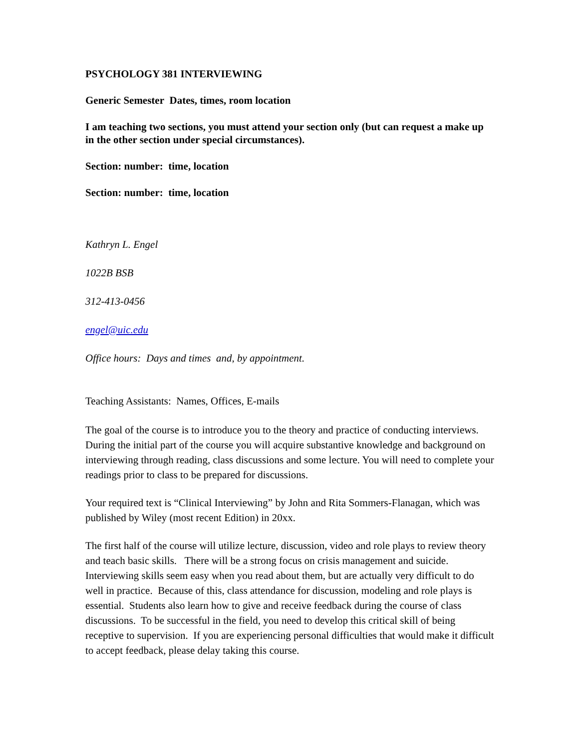PSYCHOLOGY 381 INTERVIEWING
Generic Semester Dates, times, room location
I am teaching two sections, you must attend your section only (but can request a make up in the other section under special circumstances).
Section: number: time, location
Section: number: time, location
Kathryn L. Engel
1022B BSB
312-413-0456
engel@uic.edu
Office hours: Days and times and, by appointment.
Teaching Assistants: Names, Offices, E-mails
The goal of the course is to introduce you to the theory and practice of conducting interviews. During the initial part of the course you will acquire substantive knowledge and background on interviewing through reading, class discussions and some lecture. You will need to complete your readings prior to class to be prepared for discussions.
Your required text is “Clinical Interviewing” by John and Rita Sommers-Flanagan, which was published by Wiley (most recent Edition) in 20xx.
The first half of the course will utilize lecture, discussion, video and role plays to review theory and teach basic skills. There will be a strong focus on crisis management and suicide. Interviewing skills seem easy when you read about them, but are actually very difficult to do well in practice. Because of this, class attendance for discussion, modeling and role plays is essential. Students also learn how to give and receive feedback during the course of class discussions. To be successful in the field, you need to develop this critical skill of being receptive to supervision. If you are experiencing personal difficulties that would make it difficult to accept feedback, please delay taking this course.